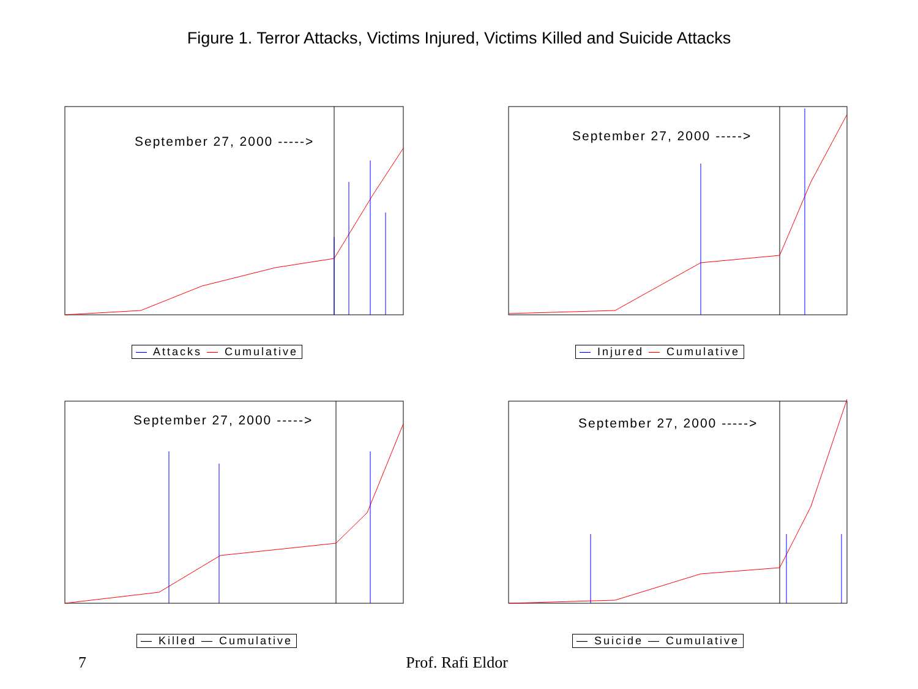Figure 1. Terror Attacks, Victims Injured, Victims Killed and Suicide Attacks
September 27, 2000 ----->
— Attacks — Cumulative
September 27, 2000 ----->
— Injured — Cumulative
September 27, 2000 ----->
— Killed — Cumulative
September 27, 2000 ----->
— Suicide — Cumulative
7 Prof. Rafi Eldor